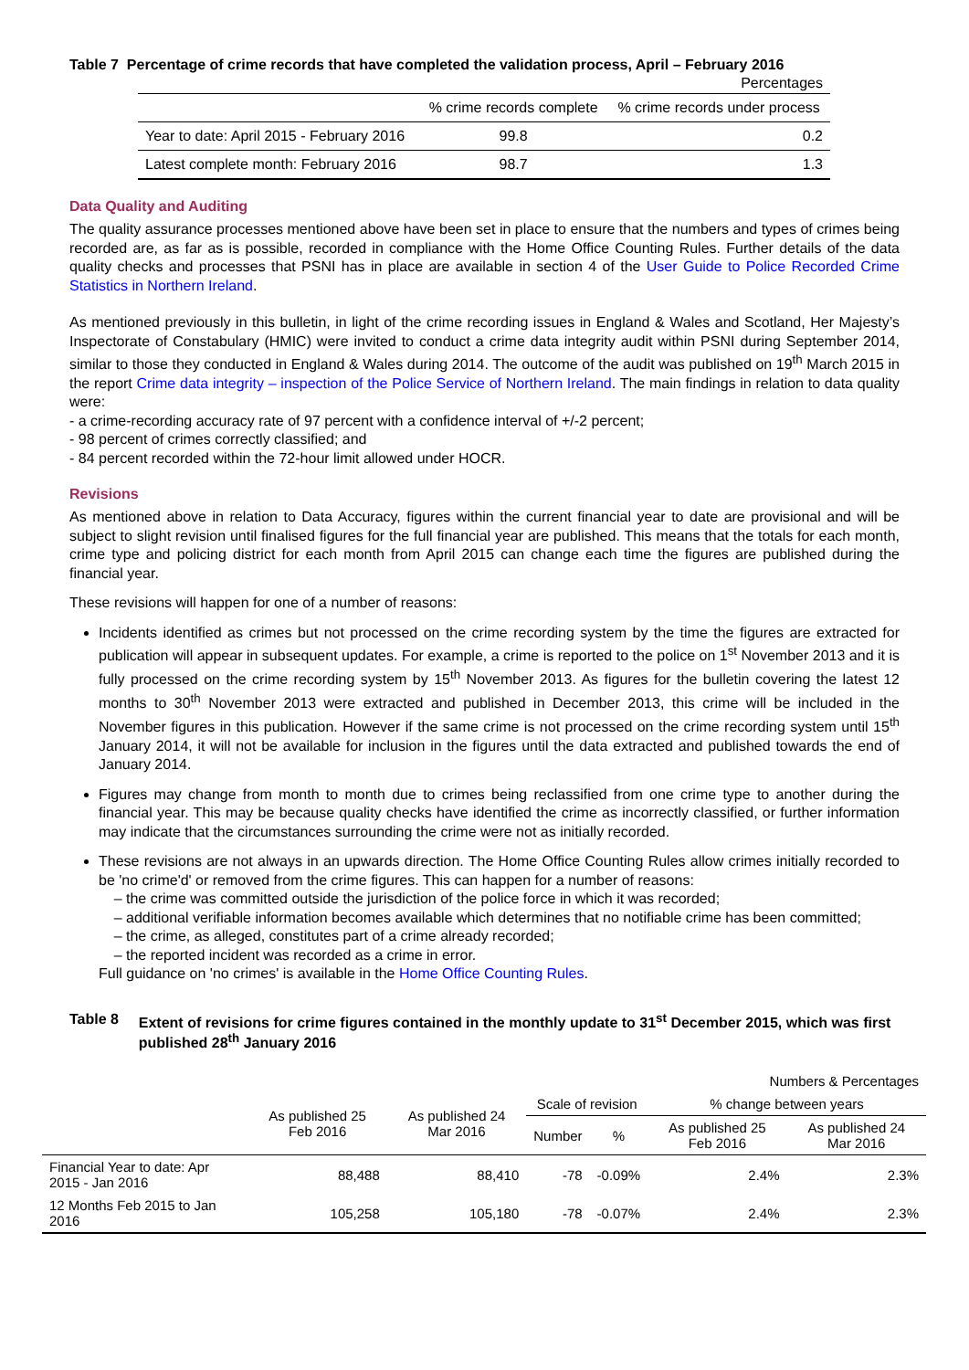Table 7 Percentage of crime records that have completed the validation process, April – February 2016
| Percentages | | |
| | % crime records complete | % crime records under process |
| Year to date: April 2015 - February 2016 | 99.8 | 0.2 |
| Latest complete month: February 2016 | 98.7 | 1.3 |
Data Quality and Auditing
The quality assurance processes mentioned above have been set in place to ensure that the numbers and types of crimes being recorded are, as far as is possible, recorded in compliance with the Home Office Counting Rules. Further details of the data quality checks and processes that PSNI has in place are available in section 4 of the User Guide to Police Recorded Crime Statistics in Northern Ireland.
As mentioned previously in this bulletin, in light of the crime recording issues in England & Wales and Scotland, Her Majesty’s Inspectorate of Constabulary (HMIC) were invited to conduct a crime data integrity audit within PSNI during September 2014, similar to those they conducted in England & Wales during 2014. The outcome of the audit was published on 19<sup>th</sup> March 2015 in the report Crime data integrity – inspection of the Police Service of Northern Ireland. The main findings in relation to data quality were:
- a crime-recording accuracy rate of 97 percent with a confidence interval of +/-2 percent;
- 98 percent of crimes correctly classified; and
- 84 percent recorded within the 72-hour limit allowed under HOCR.
Revisions
As mentioned above in relation to Data Accuracy, figures within the current financial year to date are provisional and will be subject to slight revision until finalised figures for the full financial year are published. This means that the totals for each month, crime type and policing district for each month from April 2015 can change each time the figures are published during the financial year.
These revisions will happen for one of a number of reasons:
Incidents identified as crimes but not processed on the crime recording system by the time the figures are extracted for publication will appear in subsequent updates. For example, a crime is reported to the police on 1<sup>st</sup> November 2013 and it is fully processed on the crime recording system by 15<sup>th</sup> November 2013. As figures for the bulletin covering the latest 12 months to 30<sup>th</sup> November 2013 were extracted and published in December 2013, this crime will be included in the November figures in this publication. However if the same crime is not processed on the crime recording system until 15<sup>th</sup> January 2014, it will not be available for inclusion in the figures until the data extracted and published towards the end of January 2014.
Figures may change from month to month due to crimes being reclassified from one crime type to another during the financial year. This may be because quality checks have identified the crime as incorrectly classified, or further information may indicate that the circumstances surrounding the crime were not as initially recorded.
These revisions are not always in an upwards direction. The Home Office Counting Rules allow crimes initially recorded to be 'no crime'd' or removed from the crime figures. This can happen for a number of reasons:
the crime was committed outside the jurisdiction of the police force in which it was recorded;
additional verifiable information becomes available which determines that no notifiable crime has been committed;
the crime, as alleged, constitutes part of a crime already recorded;
the reported incident was recorded as a crime in error.
Full guidance on 'no crimes' is available in the Home Office Counting Rules.
Table 8 Extent of revisions for crime figures contained in the monthly update to 31<sup>st</sup> December 2015, which was first published 28<sup>th</sup> January 2016
| Numbers & Percentages | | | | | | |
| | As published 25 Feb 2016 | As published 24 Mar 2016 | Scale of revision | | % change between years | |
| | | | Number | % | As published 25 Feb 2016 | As published 24 Mar 2016 |
| Financial Year to date: Apr 2015 - Jan 2016 | 88,488 | 88,410 | -78 | -0.09% | 2.4% | 2.3% |
| 12 Months Feb 2015 to Jan 2016 | 105,258 | 105,180 | -78 | -0.07% | 2.4% | 2.3% |